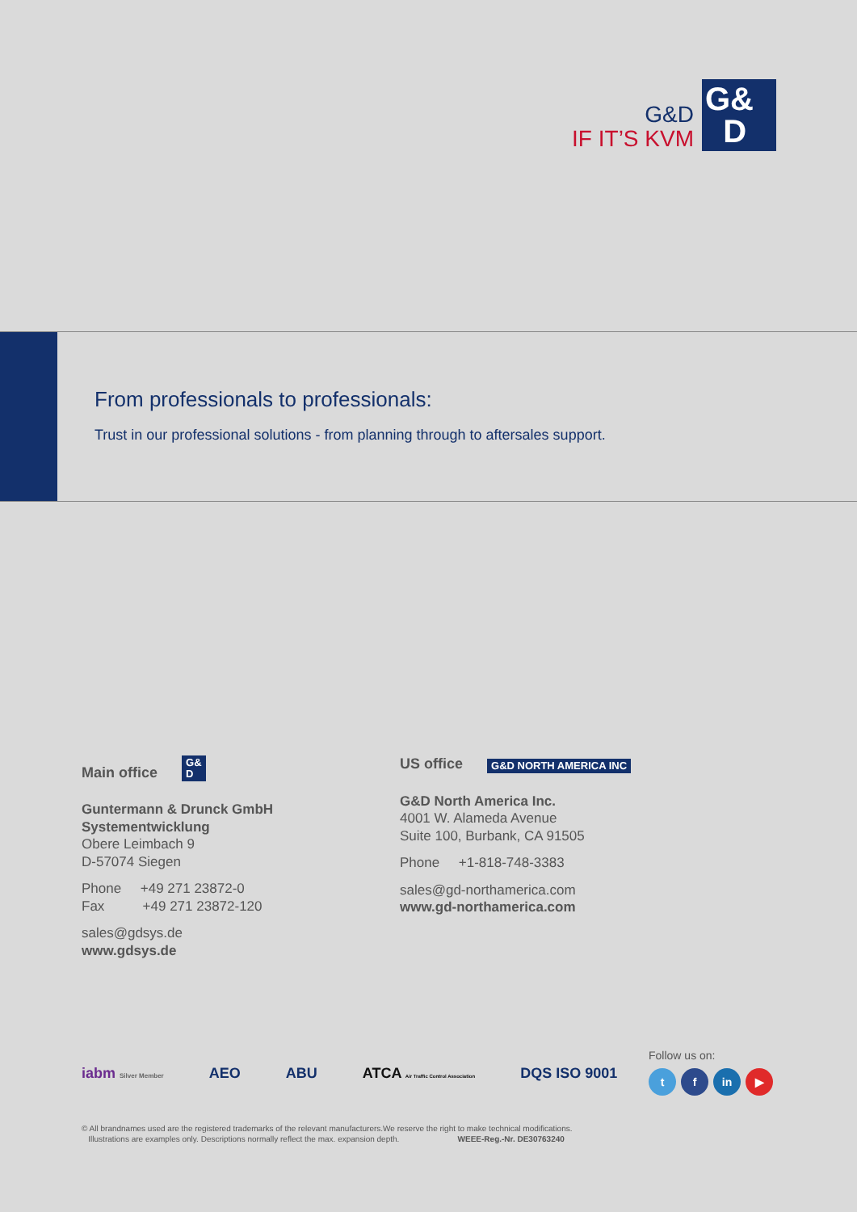G&D
IF IT’S KVM
G&
D
From professionals to professionals:
Trust in our professional solutions - from planning through to aftersales support.
Main office G&
D
Guntermann & Drunck GmbH
Systementwicklung
Obere Leimbach 9
D-57074 Siegen
Phone +49 271 23872-0
Fax +49 271 23872-120
sales@gdsys.de
www.gdsys.de
US office G&D NORTH AMERICA INC
G&D North America Inc.
4001 W. Alameda Avenue
Suite 100, Burbank, CA 91505
Phone +1-818-748-3383
sales@gd-northamerica.com
www.gd-northamerica.com
iabm Silver Member AEO ABU ATCA Air Traffic Control Association DQS ISO 9001
Follow us on:
t f in ▶
© All brandnames used are the registered trademarks of the relevant manufacturers.We reserve the right to make technical modifications.
Illustrations are examples only. Descriptions normally reflect the max. expansion depth. WEEE-Reg.-Nr. DE30763240